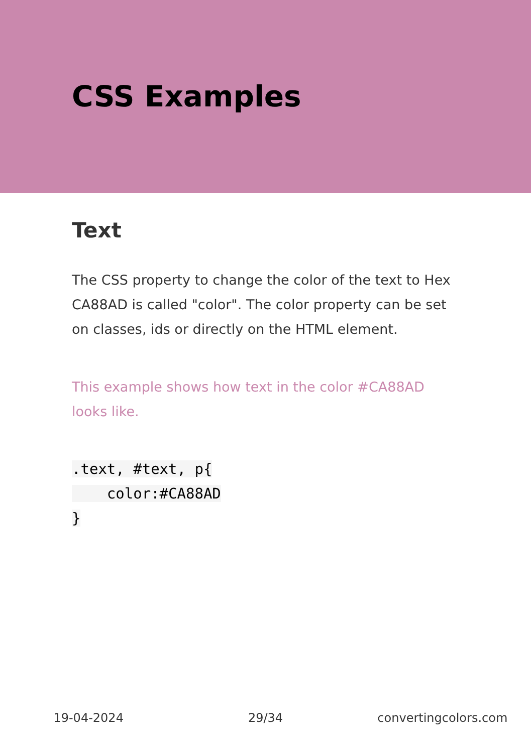CSS Examples
Text
The CSS property to change the color of the text to Hex CA88AD is called "color". The color property can be set on classes, ids or directly on the HTML element.
This example shows how text in the color #CA88AD looks like.
.text, #text, p{
    color:#CA88AD
}
19-04-2024 29/34 convertingcolors.com